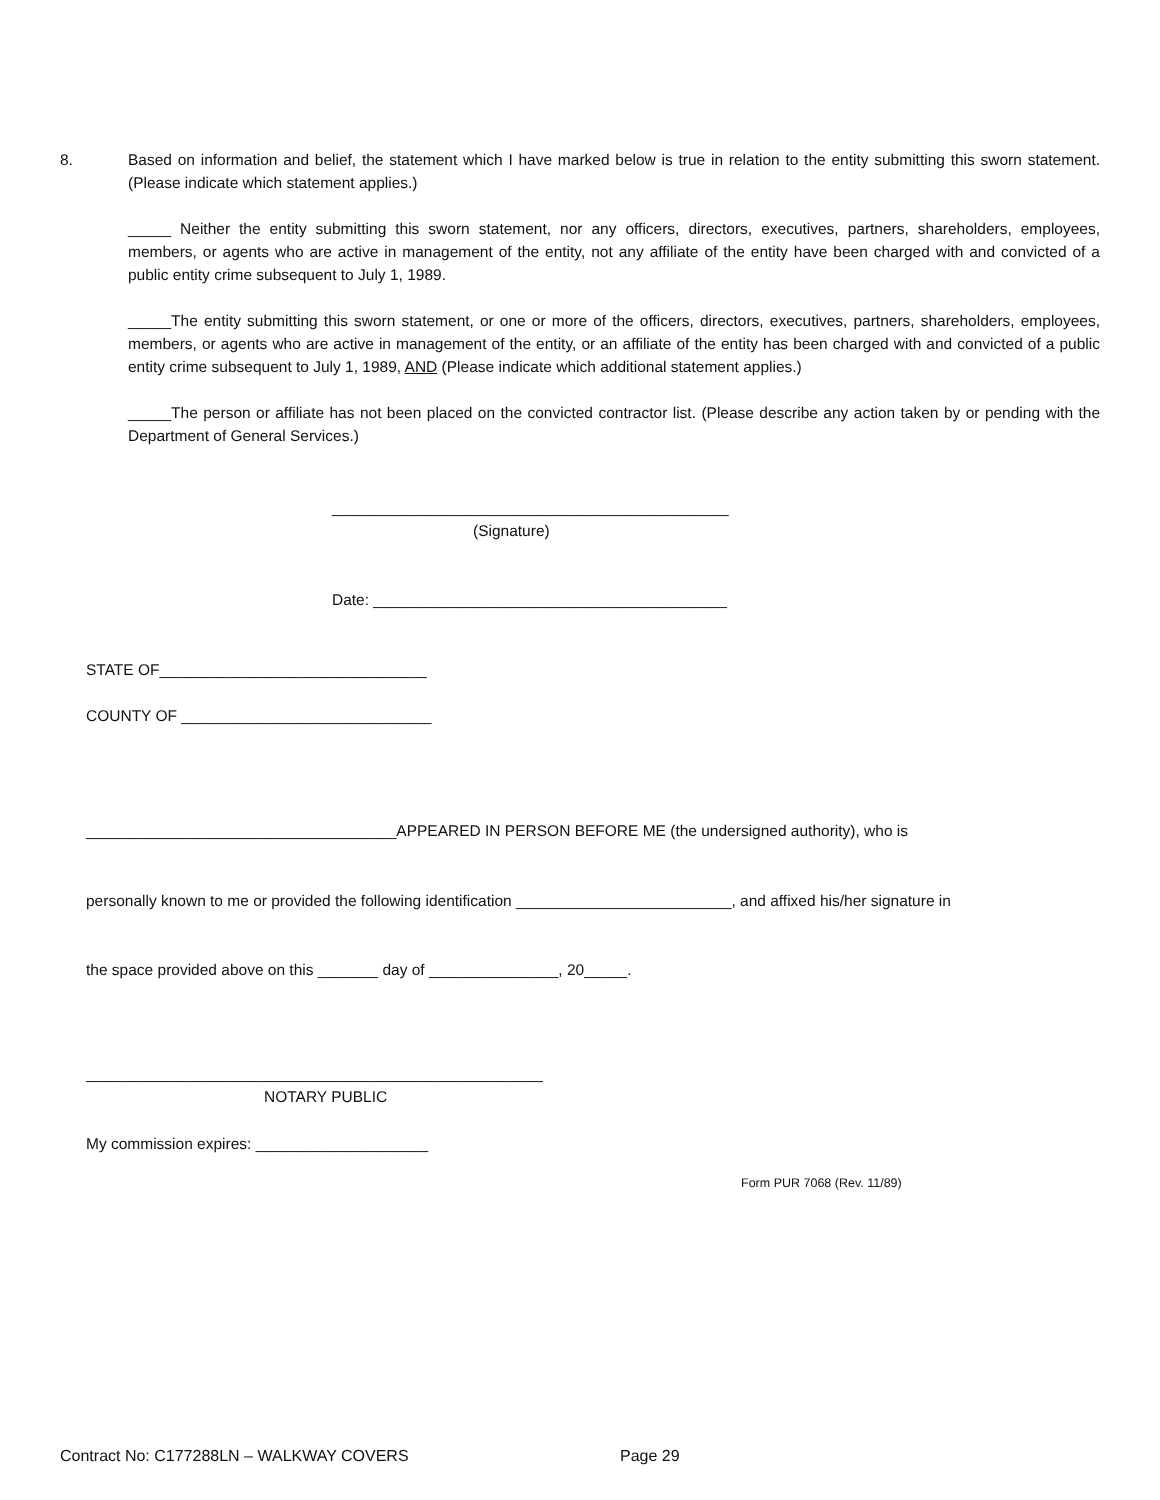8. Based on information and belief, the statement which I have marked below is true in relation to the entity submitting this sworn statement. (Please indicate which statement applies.)
_____ Neither the entity submitting this sworn statement, nor any officers, directors, executives, partners, shareholders, employees, members, or agents who are active in management of the entity, not any affiliate of the entity have been charged with and convicted of a public entity crime subsequent to July 1, 1989.
_____The entity submitting this sworn statement, or one or more of the officers, directors, executives, partners, shareholders, employees, members, or agents who are active in management of the entity, or an affiliate of the entity has been charged with and convicted of a public entity crime subsequent to July 1, 1989, AND (Please indicate which additional statement applies.)
_____The person or affiliate has not been placed on the convicted contractor list. (Please describe any action taken by or pending with the Department of General Services.)
______________________________________________
(Signature)
Date: _________________________________________
STATE OF_______________________________
COUNTY OF _____________________________
____________________________________APPEARED IN PERSON BEFORE ME (the undersigned authority), who is
personally known to me or provided the following identification _________________________, and affixed his/her signature in
the space provided above on this _______ day of _______________, 20_____.
_____________________________________________________
NOTARY PUBLIC
My commission expires: ____________________
Form PUR 7068 (Rev. 11/89)
Contract No: C177288LN – WALKWAY COVERS
Page 29